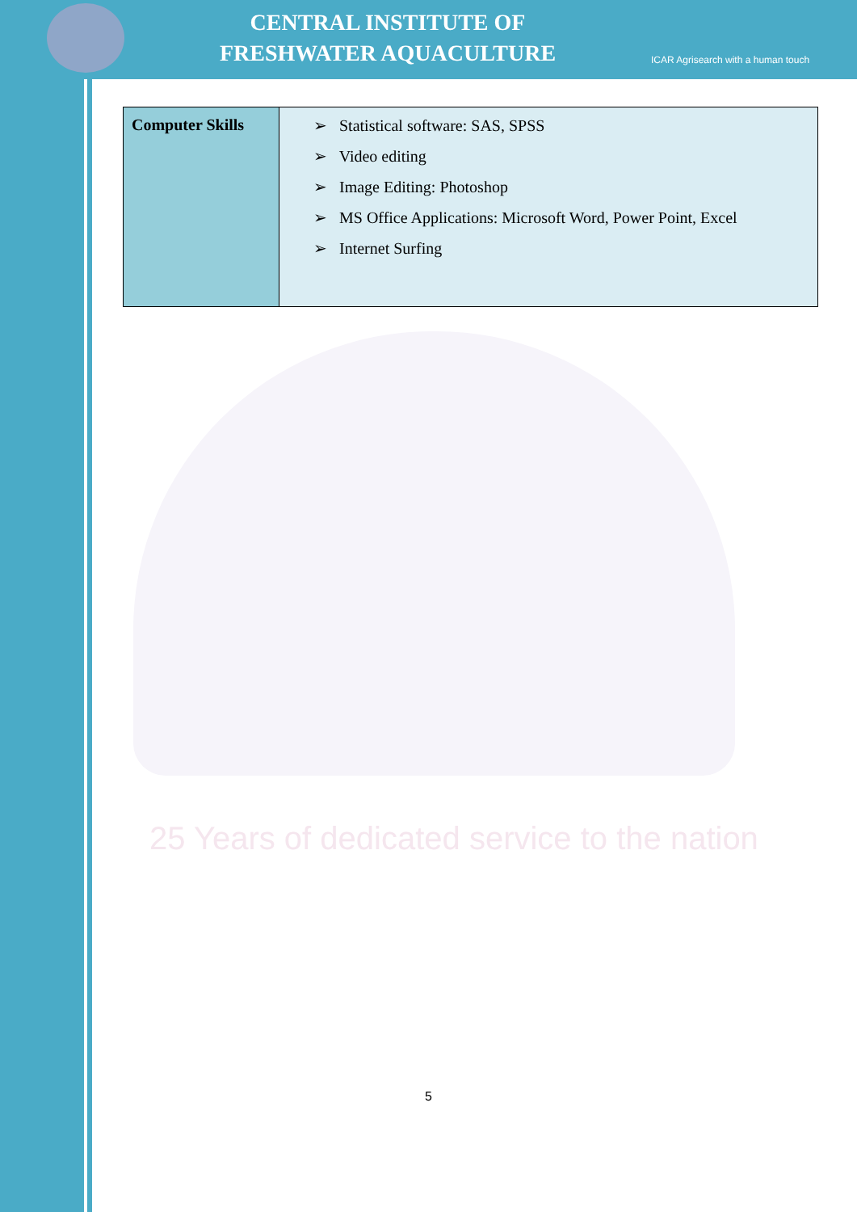CENTRAL INSTITUTE OF
FRESHWATER AQUACULTURE
ICAR Agrisearch with a human touch
25 Years of dedicated service to the nation
| Computer Skills | ➢ Statistical software: SAS, SPSS ➢ Video editing ➢ Image Editing: Photoshop ➢ MS Office Applications: Microsoft Word, Power Point, Excel ➢ Internet Surfing |
5